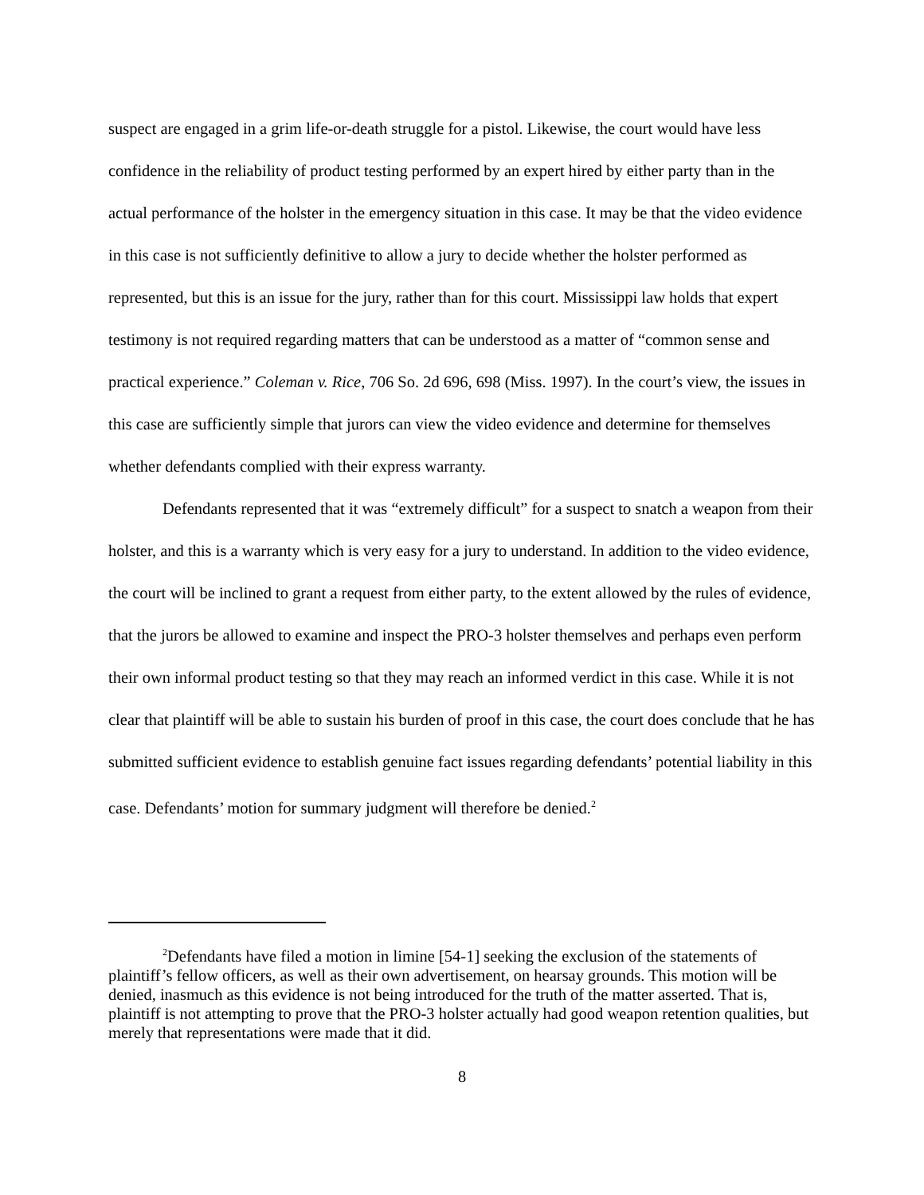suspect are engaged in a grim life-or-death struggle for a pistol. Likewise, the court would have less confidence in the reliability of product testing performed by an expert hired by either party than in the actual performance of the holster in the emergency situation in this case. It may be that the video evidence in this case is not sufficiently definitive to allow a jury to decide whether the holster performed as represented, but this is an issue for the jury, rather than for this court. Mississippi law holds that expert testimony is not required regarding matters that can be understood as a matter of “common sense and practical experience.” Coleman v. Rice, 706 So. 2d 696, 698 (Miss. 1997). In the court’s view, the issues in this case are sufficiently simple that jurors can view the video evidence and determine for themselves whether defendants complied with their express warranty.
Defendants represented that it was “extremely difficult” for a suspect to snatch a weapon from their holster, and this is a warranty which is very easy for a jury to understand. In addition to the video evidence, the court will be inclined to grant a request from either party, to the extent allowed by the rules of evidence, that the jurors be allowed to examine and inspect the PRO-3 holster themselves and perhaps even perform their own informal product testing so that they may reach an informed verdict in this case. While it is not clear that plaintiff will be able to sustain his burden of proof in this case, the court does conclude that he has submitted sufficient evidence to establish genuine fact issues regarding defendants’ potential liability in this case. Defendants’ motion for summary judgment will therefore be denied.<sup>2</sup>
<sup>2</sup> Defendants have filed a motion in limine [54-1] seeking the exclusion of the statements of plaintiff’s fellow officers, as well as their own advertisement, on hearsay grounds. This motion will be denied, inasmuch as this evidence is not being introduced for the truth of the matter asserted. That is, plaintiff is not attempting to prove that the PRO-3 holster actually had good weapon retention qualities, but merely that representations were made that it did.
8